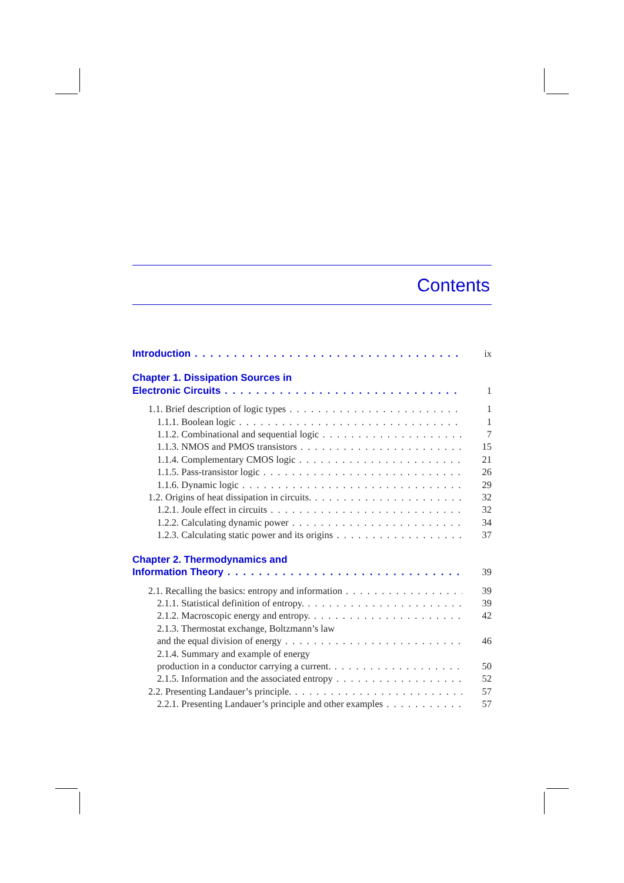Contents
Introduction ix
Chapter 1. Dissipation Sources in
Electronic Circuits 1
1.1. Brief description of logic types 1
1.1.1. Boolean logic 1
1.1.2. Combinational and sequential logic 7
1.1.3. NMOS and PMOS transistors 15
1.1.4. Complementary CMOS logic 21
1.1.5. Pass-transistor logic 26
1.1.6. Dynamic logic 29
1.2. Origins of heat dissipation in circuits. 32
1.2.1. Joule effect in circuits 32
1.2.2. Calculating dynamic power 34
1.2.3. Calculating static power and its origins 37
Chapter 2. Thermodynamics and
Information Theory 39
2.1. Recalling the basics: entropy and information 39
2.1.1. Statistical definition of entropy. 39
2.1.2. Macroscopic energy and entropy. 42
2.1.3. Thermostat exchange, Boltzmann’s law
and the equal division of energy 46
2.1.4. Summary and example of energy
production in a conductor carrying a current. 50
2.1.5. Information and the associated entropy 52
2.2. Presenting Landauer’s principle. 57
2.2.1. Presenting Landauer’s principle and other examples 57